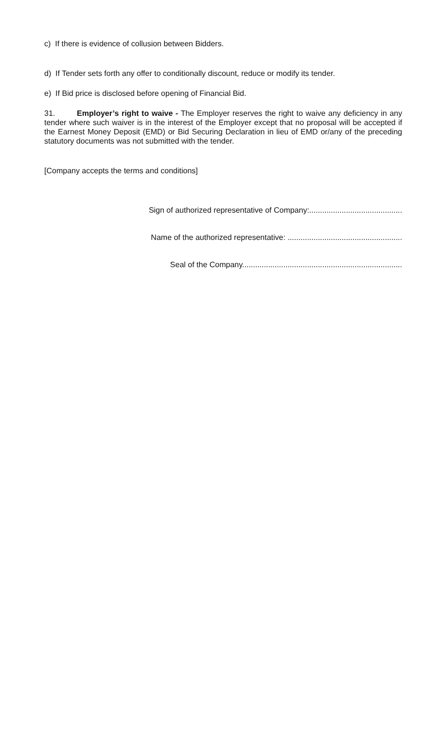c) If there is evidence of collusion between Bidders.
d) If Tender sets forth any offer to conditionally discount, reduce or modify its tender.
e) If Bid price is disclosed before opening of Financial Bid.
31. Employer’s right to waive - The Employer reserves the right to waive any deficiency in any tender where such waiver is in the interest of the Employer except that no proposal will be accepted if the Earnest Money Deposit (EMD) or Bid Securing Declaration in lieu of EMD or/any of the preceding statutory documents was not submitted with the tender.
[Company accepts the terms and conditions]
Sign of authorized representative of Company:...........................................
Name of the authorized representative: .....................................................
Seal of the Company..........................................................................